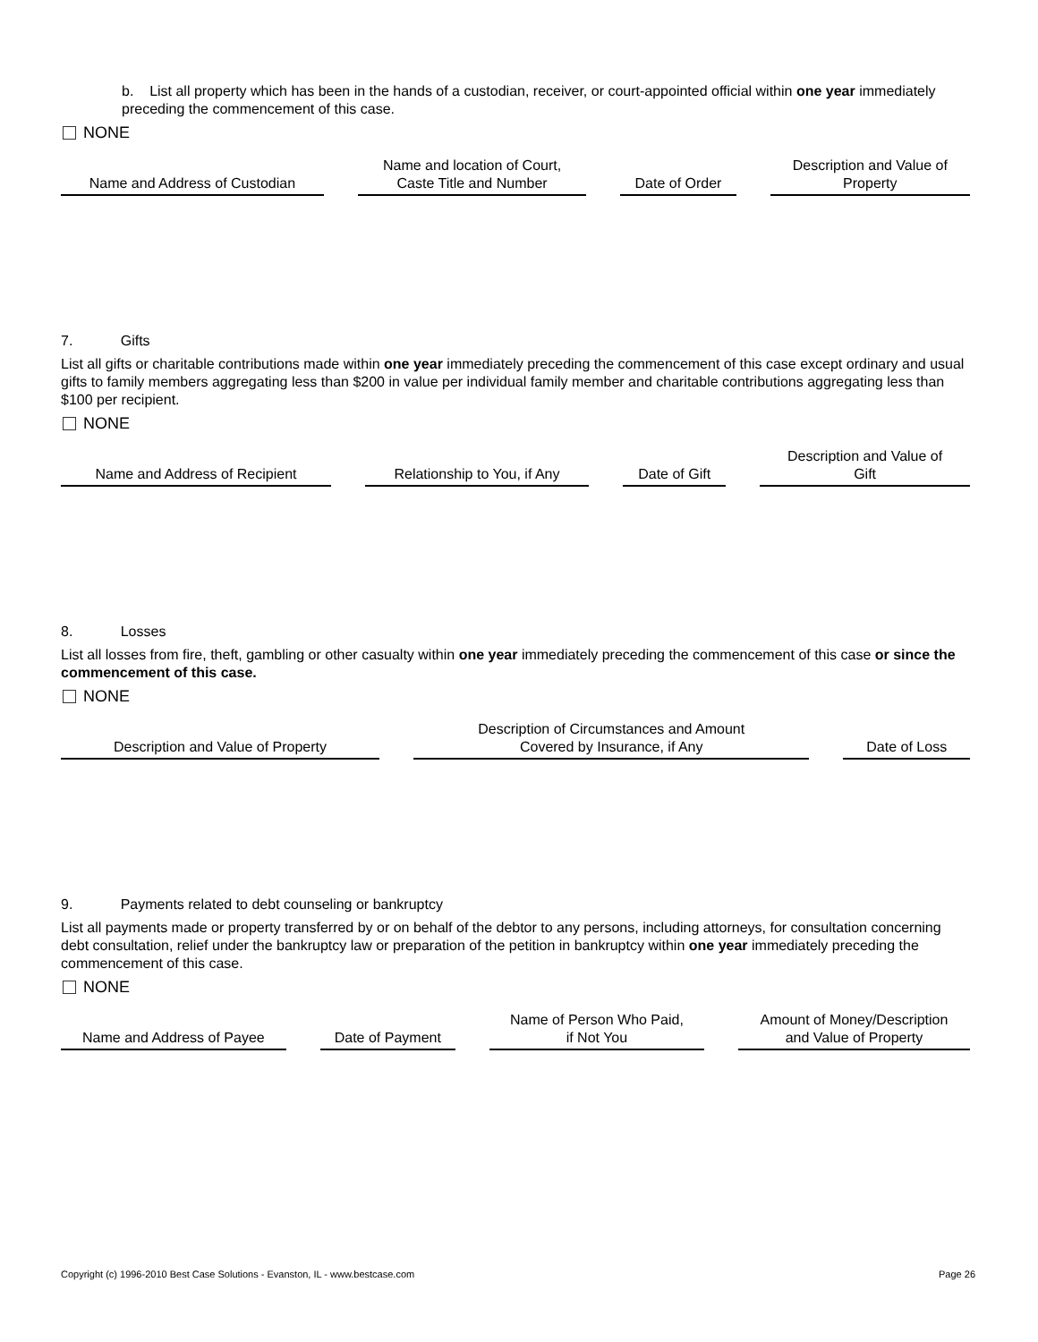b. List all property which has been in the hands of a custodian, receiver, or court-appointed official within one year immediately preceding the commencement of this case.
NONE
| Name and Address of Custodian | | Name and location of Court, Caste Title and Number | | Date of Order | | Description and Value of Property |
| --- | --- | --- | --- | --- | --- | --- |
7. Gifts
List all gifts or charitable contributions made within one year immediately preceding the commencement of this case except ordinary and usual gifts to family members aggregating less than $200 in value per individual family member and charitable contributions aggregating less than $100 per recipient.
NONE
| Name and Address of Recipient | | Relationship to You, if Any | | Date of Gift | | Description and Value of Gift |
| --- | --- | --- | --- | --- | --- | --- |
8. Losses
List all losses from fire, theft, gambling or other casualty within one year immediately preceding the commencement of this case or since the commencement of this case.
NONE
| Description and Value of Property | | Description of Circumstances and Amount Covered by Insurance, if Any | | Date of Loss |
| --- | --- | --- | --- | --- |
9. Payments related to debt counseling or bankruptcy
List all payments made or property transferred by or on behalf of the debtor to any persons, including attorneys, for consultation concerning debt consultation, relief under the bankruptcy law or preparation of the petition in bankruptcy within one year immediately preceding the commencement of this case.
NONE
| Name and Address of Payee | | Date of Payment | | Name of Person Who Paid, if Not You | | Amount of Money/Description and Value of Property |
| --- | --- | --- | --- | --- | --- | --- |
Copyright (c) 1996-2010 Best Case Solutions - Evanston, IL - www.bestcase.com Page 26